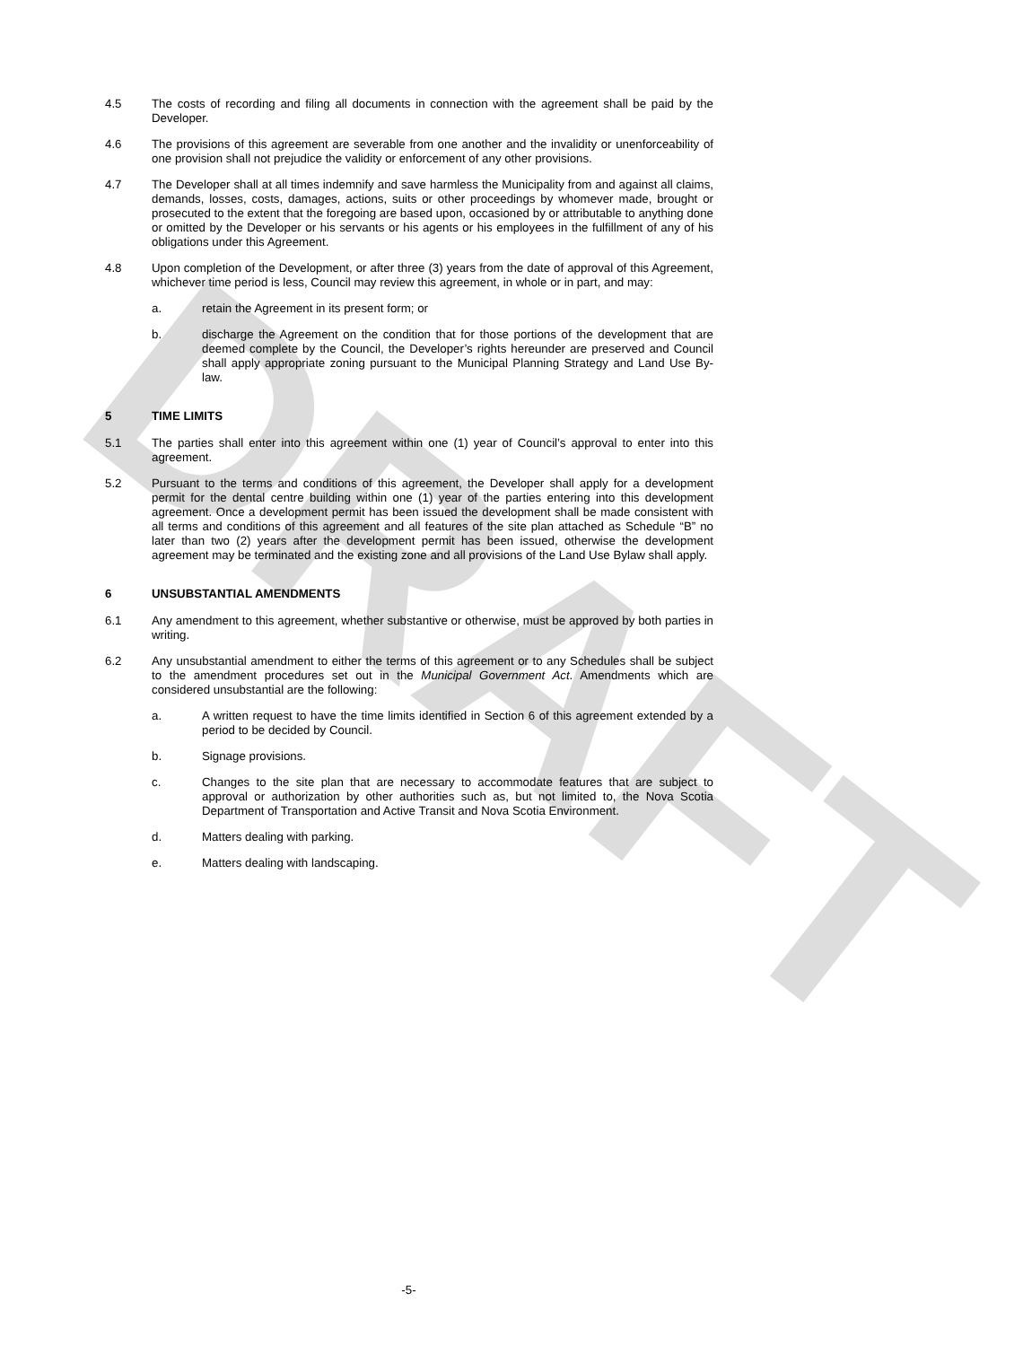DRAFT
4.5 The costs of recording and filing all documents in connection with the agreement shall be paid by the Developer.
4.6 The provisions of this agreement are severable from one another and the invalidity or unenforceability of one provision shall not prejudice the validity or enforcement of any other provisions.
4.7 The Developer shall at all times indemnify and save harmless the Municipality from and against all claims, demands, losses, costs, damages, actions, suits or other proceedings by whomever made, brought or prosecuted to the extent that the foregoing are based upon, occasioned by or attributable to anything done or omitted by the Developer or his servants or his agents or his employees in the fulfillment of any of his obligations under this Agreement.
4.8 Upon completion of the Development, or after three (3) years from the date of approval of this Agreement, whichever time period is less, Council may review this agreement, in whole or in part, and may:
a. retain the Agreement in its present form; or
b. discharge the Agreement on the condition that for those portions of the development that are deemed complete by the Council, the Developer’s rights hereunder are preserved and Council shall apply appropriate zoning pursuant to the Municipal Planning Strategy and Land Use By-law.
5 TIME LIMITS
5.1 The parties shall enter into this agreement within one (1) year of Council’s approval to enter into this agreement.
5.2 Pursuant to the terms and conditions of this agreement, the Developer shall apply for a development permit for the dental centre building within one (1) year of the parties entering into this development agreement. Once a development permit has been issued the development shall be made consistent with all terms and conditions of this agreement and all features of the site plan attached as Schedule “B” no later than two (2) years after the development permit has been issued, otherwise the development agreement may be terminated and the existing zone and all provisions of the Land Use Bylaw shall apply.
6 UNSUBSTANTIAL AMENDMENTS
6.1 Any amendment to this agreement, whether substantive or otherwise, must be approved by both parties in writing.
6.2 Any unsubstantial amendment to either the terms of this agreement or to any Schedules shall be subject to the amendment procedures set out in the Municipal Government Act. Amendments which are considered unsubstantial are the following:
a. A written request to have the time limits identified in Section 6 of this agreement extended by a period to be decided by Council.
b. Signage provisions.
c. Changes to the site plan that are necessary to accommodate features that are subject to approval or authorization by other authorities such as, but not limited to, the Nova Scotia Department of Transportation and Active Transit and Nova Scotia Environment.
d. Matters dealing with parking.
e. Matters dealing with landscaping.
-5-